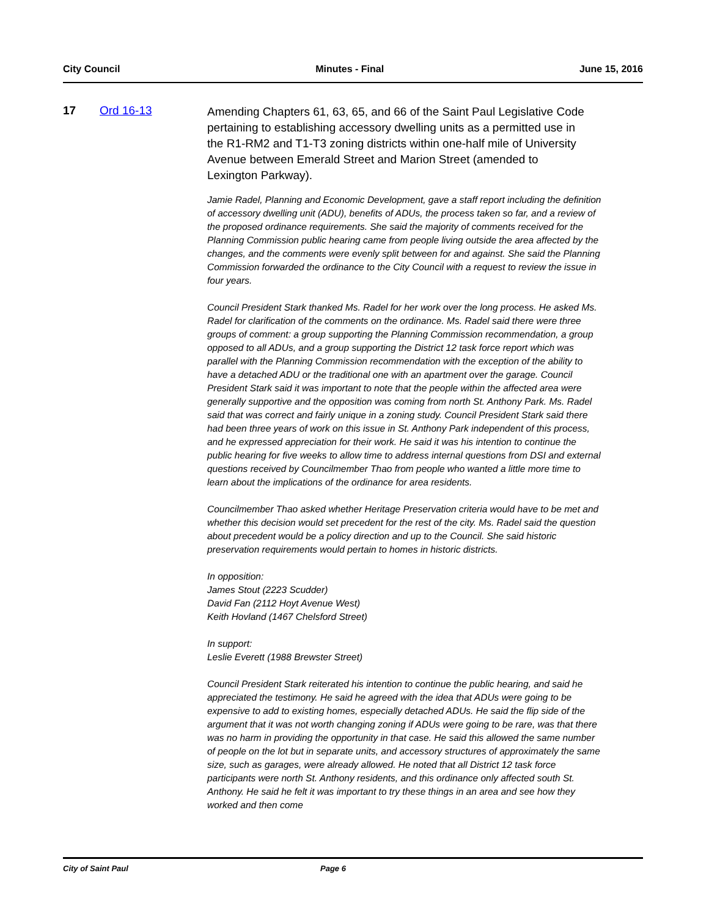City Council Minutes - Final June 15, 2016
17 Ord 16-13
Amending Chapters 61, 63, 65, and 66 of the Saint Paul Legislative Code pertaining to establishing accessory dwelling units as a permitted use in the R1-RM2 and T1-T3 zoning districts within one-half mile of University Avenue between Emerald Street and Marion Street (amended to Lexington Parkway).
Jamie Radel, Planning and Economic Development, gave a staff report including the definition of accessory dwelling unit (ADU), benefits of ADUs, the process taken so far, and a review of the proposed ordinance requirements. She said the majority of comments received for the Planning Commission public hearing came from people living outside the area affected by the changes, and the comments were evenly split between for and against. She said the Planning Commission forwarded the ordinance to the City Council with a request to review the issue in four years.
Council President Stark thanked Ms. Radel for her work over the long process. He asked Ms. Radel for clarification of the comments on the ordinance. Ms. Radel said there were three groups of comment: a group supporting the Planning Commission recommendation, a group opposed to all ADUs, and a group supporting the District 12 task force report which was parallel with the Planning Commission recommendation with the exception of the ability to have a detached ADU or the traditional one with an apartment over the garage. Council President Stark said it was important to note that the people within the affected area were generally supportive and the opposition was coming from north St. Anthony Park. Ms. Radel said that was correct and fairly unique in a zoning study. Council President Stark said there had been three years of work on this issue in St. Anthony Park independent of this process, and he expressed appreciation for their work. He said it was his intention to continue the public hearing for five weeks to allow time to address internal questions from DSI and external questions received by Councilmember Thao from people who wanted a little more time to learn about the implications of the ordinance for area residents.
Councilmember Thao asked whether Heritage Preservation criteria would have to be met and whether this decision would set precedent for the rest of the city. Ms. Radel said the question about precedent would be a policy direction and up to the Council. She said historic preservation requirements would pertain to homes in historic districts.
In opposition:
James Stout (2223 Scudder)
David Fan (2112 Hoyt Avenue West)
Keith Hovland (1467 Chelsford Street)
In support:
Leslie Everett (1988 Brewster Street)
Council President Stark reiterated his intention to continue the public hearing, and said he appreciated the testimony. He said he agreed with the idea that ADUs were going to be expensive to add to existing homes, especially detached ADUs. He said the flip side of the argument that it was not worth changing zoning if ADUs were going to be rare, was that there was no harm in providing the opportunity in that case. He said this allowed the same number of people on the lot but in separate units, and accessory structures of approximately the same size, such as garages, were already allowed. He noted that all District 12 task force participants were north St. Anthony residents, and this ordinance only affected south St. Anthony. He said he felt it was important to try these things in an area and see how they worked and then come
City of Saint Paul Page 6